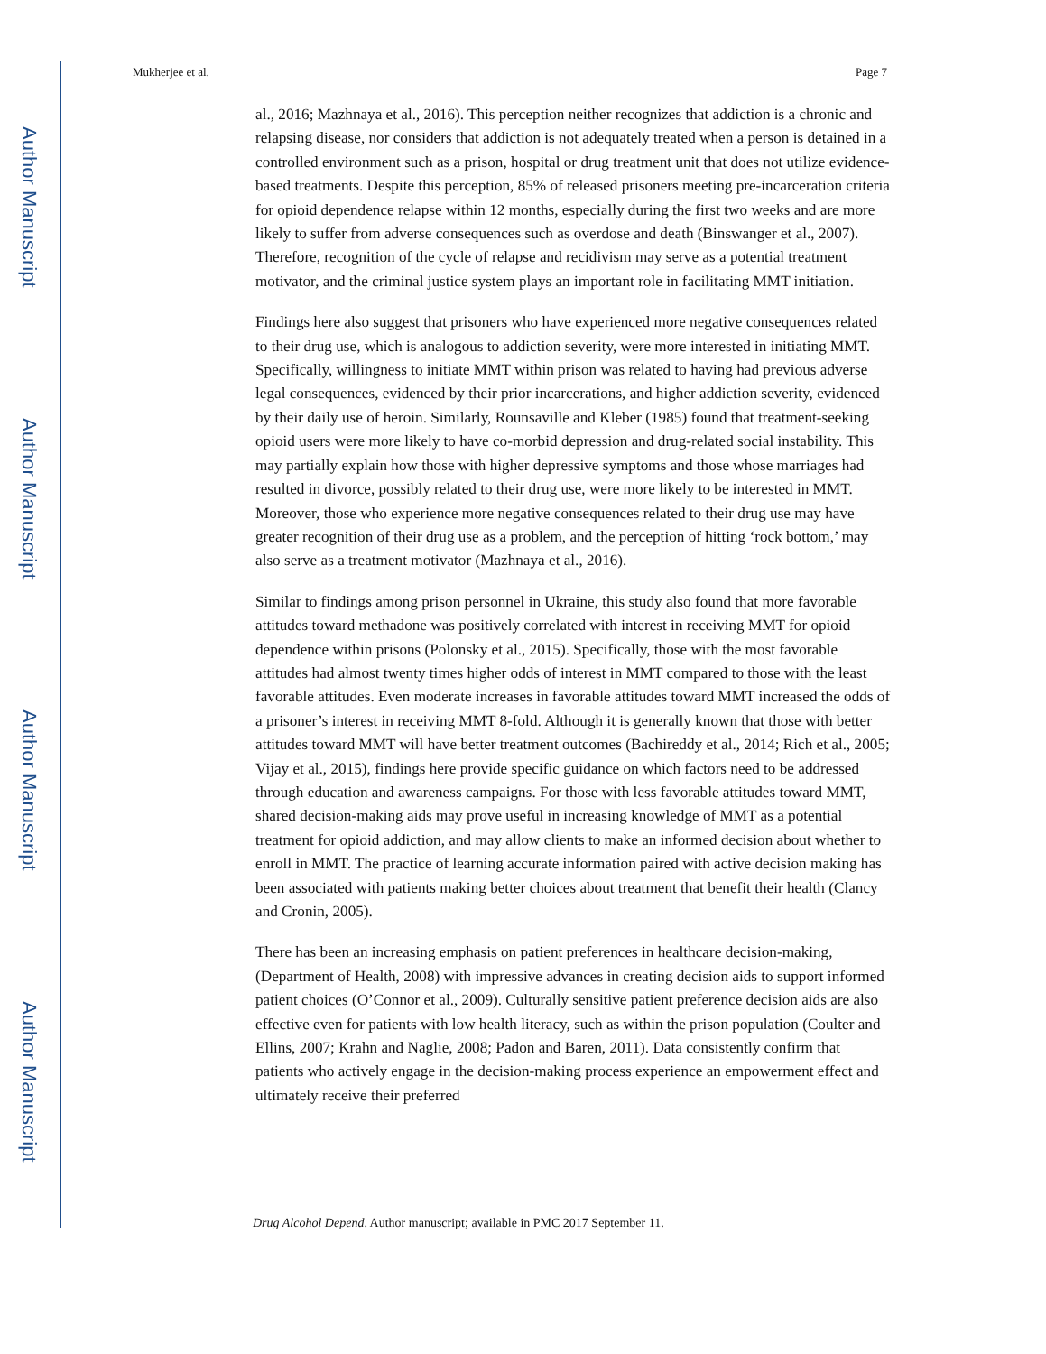Author Manuscript
Author Manuscript
Author Manuscript
Author Manuscript
Mukherjee et al. Page 7
al., 2016; Mazhnaya et al., 2016). This perception neither recognizes that addiction is a chronic and relapsing disease, nor considers that addiction is not adequately treated when a person is detained in a controlled environment such as a prison, hospital or drug treatment unit that does not utilize evidence-based treatments. Despite this perception, 85% of released prisoners meeting pre-incarceration criteria for opioid dependence relapse within 12 months, especially during the first two weeks and are more likely to suffer from adverse consequences such as overdose and death (Binswanger et al., 2007). Therefore, recognition of the cycle of relapse and recidivism may serve as a potential treatment motivator, and the criminal justice system plays an important role in facilitating MMT initiation.
Findings here also suggest that prisoners who have experienced more negative consequences related to their drug use, which is analogous to addiction severity, were more interested in initiating MMT. Specifically, willingness to initiate MMT within prison was related to having had previous adverse legal consequences, evidenced by their prior incarcerations, and higher addiction severity, evidenced by their daily use of heroin. Similarly, Rounsaville and Kleber (1985) found that treatment-seeking opioid users were more likely to have co-morbid depression and drug-related social instability. This may partially explain how those with higher depressive symptoms and those whose marriages had resulted in divorce, possibly related to their drug use, were more likely to be interested in MMT. Moreover, those who experience more negative consequences related to their drug use may have greater recognition of their drug use as a problem, and the perception of hitting ‘rock bottom,’ may also serve as a treatment motivator (Mazhnaya et al., 2016).
Similar to findings among prison personnel in Ukraine, this study also found that more favorable attitudes toward methadone was positively correlated with interest in receiving MMT for opioid dependence within prisons (Polonsky et al., 2015). Specifically, those with the most favorable attitudes had almost twenty times higher odds of interest in MMT compared to those with the least favorable attitudes. Even moderate increases in favorable attitudes toward MMT increased the odds of a prisoner’s interest in receiving MMT 8-fold. Although it is generally known that those with better attitudes toward MMT will have better treatment outcomes (Bachireddy et al., 2014; Rich et al., 2005; Vijay et al., 2015), findings here provide specific guidance on which factors need to be addressed through education and awareness campaigns. For those with less favorable attitudes toward MMT, shared decision-making aids may prove useful in increasing knowledge of MMT as a potential treatment for opioid addiction, and may allow clients to make an informed decision about whether to enroll in MMT. The practice of learning accurate information paired with active decision making has been associated with patients making better choices about treatment that benefit their health (Clancy and Cronin, 2005).
There has been an increasing emphasis on patient preferences in healthcare decision-making, (Department of Health, 2008) with impressive advances in creating decision aids to support informed patient choices (O’Connor et al., 2009). Culturally sensitive patient preference decision aids are also effective even for patients with low health literacy, such as within the prison population (Coulter and Ellins, 2007; Krahn and Naglie, 2008; Padon and Baren, 2011). Data consistently confirm that patients who actively engage in the decision-making process experience an empowerment effect and ultimately receive their preferred
Drug Alcohol Depend. Author manuscript; available in PMC 2017 September 11.